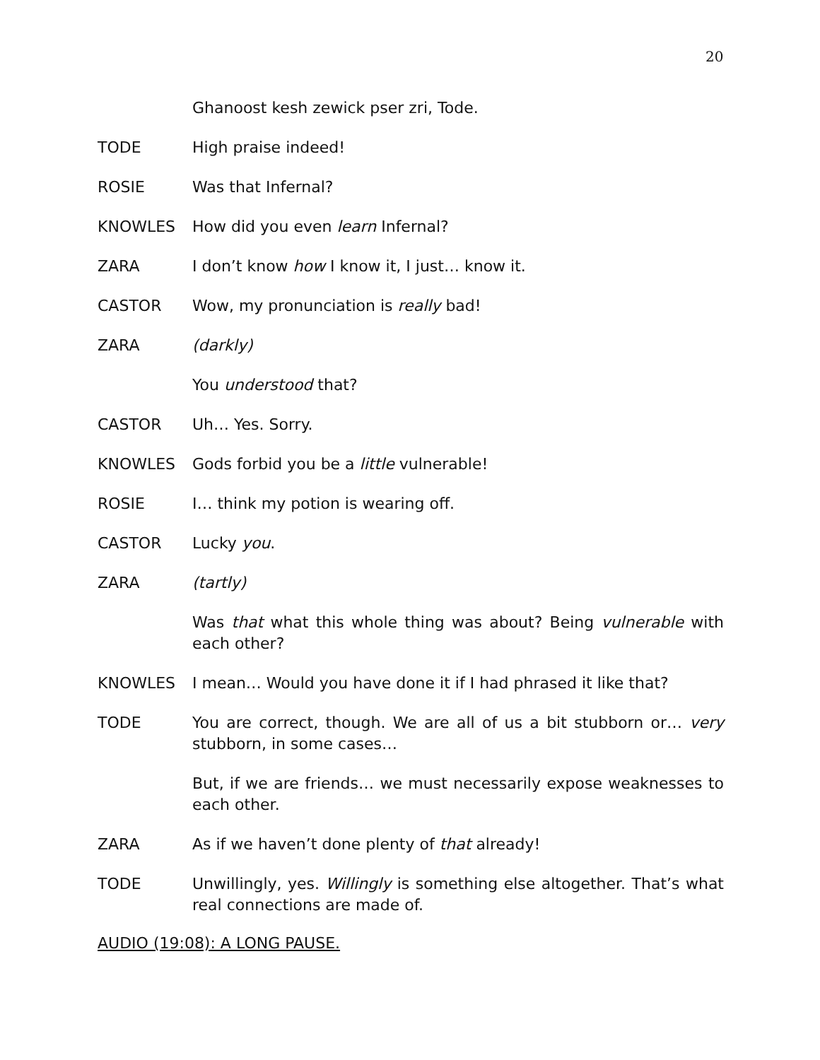20
Ghanoost kesh zewick pser zri, Tode.
TODE High praise indeed!
ROSIE Was that Infernal?
KNOWLES How did you even learn Infernal?
ZARA I don’t know how I know it, I just… know it.
CASTOR Wow, my pronunciation is really bad!
ZARA (darkly)
You understood that?
CASTOR Uh… Yes. Sorry.
KNOWLES Gods forbid you be a little vulnerable!
ROSIE I… think my potion is wearing off.
CASTOR Lucky you.
ZARA (tartly)
Was that what this whole thing was about? Being vulnerable with each other?
KNOWLES I mean… Would you have done it if I had phrased it like that?
TODE You are correct, though. We are all of us a bit stubborn or… very stubborn, in some cases…
But, if we are friends… we must necessarily expose weaknesses to each other.
ZARA As if we haven’t done plenty of that already!
TODE Unwillingly, yes. Willingly is something else altogether. That’s what real connections are made of.
AUDIO (19:08): A LONG PAUSE.